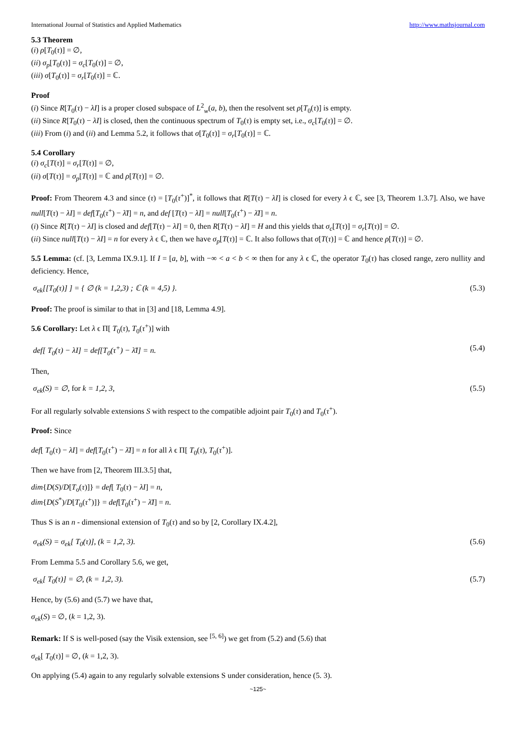International Journal of Statistics and Applied Mathematics http://www.mathsjournal.com
5.3 Theorem
(i) ρ[T<sub>0</sub>(τ)] = ∅,
(ii) σ<sub>p</sub>[T<sub>0</sub>(τ)] = σ<sub>c</sub>[T<sub>0</sub>(τ)] = ∅,
(iii) σ[T<sub>0</sub>(τ)] = σ<sub>r</sub>[T<sub>0</sub>(τ)] = ℂ.
Proof
(i) Since R[T<sub>0</sub>(τ) − λI] is a proper closed subspace of L<sup>2</sup><sub>w</sub>(a, b), then the resolvent set ρ[T<sub>0</sub>(τ)] is empty.
(ii) Since R[T<sub>0</sub>(τ) − λI] is closed, then the continuous spectrum of T<sub>0</sub>(τ) is empty set, i.e., σ<sub>c</sub>[T<sub>0</sub>(τ)] = ∅.
(iii) From (i) and (ii) and Lemma 5.2, it follows that σ[T<sub>0</sub>(τ)] = σ<sub>r</sub>[T<sub>0</sub>(τ)] = ℂ.
5.4 Corollary
(i) σ<sub>c</sub>[T(τ)] = σ<sub>r</sub>[T(τ)] = ∅,
(ii) σ[T(τ)] = σ<sub>p</sub>[T(τ)] = ℂ and ρ[T(τ)] = ∅.
Proof: From Theorem 4.3 and since (τ) = [T<sub>0</sub>(τ<sup>+</sup>)]<sup>*</sup>, it follows that R[T(τ) − λI] is closed for every λ ϵ ℂ, see [3, Theorem 1.3.7]. Also, we have null[T(τ) − λI] = def[T<sub>0</sub>(τ<sup>+</sup>) − λ̄I] = n, and def [T(τ) − λI] = null[T<sub>0</sub>(τ<sup>+</sup>) − λ̄I] = n.
(i) Since R[T(τ) − λI] is closed and def[T(τ) − λI] = 0, then R[T(τ) − λI] = H and this yields that σ<sub>c</sub>[T(τ)] = σ<sub>r</sub>[T(τ)] = ∅.
(ii) Since null[T(τ) − λI] = n for every λ ϵ ℂ, then we have σ<sub>p</sub>[T(τ)] = ℂ. It also follows that σ[T(τ)] = ℂ and hence ρ[T(τ)] = ∅.
5.5 Lemma: (cf. [3, Lemma IX.9.1]. If I = [a, b], with −∞ < a < b < ∞ then for any λ ϵ ℂ, the operator T<sub>0</sub>(τ) has closed range, zero nullity and deficiency. Hence,
σ<sub>ek</sub>[[T<sub>0</sub>(τ)] ] = { ∅ (k = 1,2,3) ; ℂ (k = 4,5) }. (5.3)
Proof: The proof is similar to that in [3] and [18, Lemma 4.9].
5.6 Corollary: Let λ ϵ Π[ T<sub>0</sub>(τ), T<sub>0</sub>(τ<sup>+</sup>)] with
def[ T<sub>0</sub>(τ) − λI] = def[T<sub>0</sub>(τ<sup>+</sup>) − λ̄I] = n. (5.4)
Then,
σ<sub>ek</sub>(S) = ∅, for k = 1,2, 3, (5.5)
For all regularly solvable extensions S with respect to the compatible adjoint pair T<sub>0</sub>(τ) and T<sub>0</sub>(τ<sup>+</sup>).
Proof: Since
def[ T<sub>0</sub>(τ) − λI] = def[T<sub>0</sub>(τ<sup>+</sup>) − λ̄I] = n for all λ ϵ Π[ T<sub>0</sub>(τ), T<sub>0</sub>(τ<sup>+</sup>)].
Then we have from [2, Theorem III.3.5] that,
dim{D(S)/D[T<sub>o</sub>(τ)]} = def[ T<sub>0</sub>(τ) − λI] = n,
dim{D(S<sup>*</sup>)/D[T<sub>0</sub>(τ<sup>+</sup>)]} = def[T<sub>0</sub>(τ<sup>+</sup>) − λ̄I] = n.
Thus S is an n - dimensional extension of T<sub>0</sub>(τ) and so by [2, Corollary IX.4.2],
σ<sub>ek</sub>(S) = σ<sub>ek</sub>[ T<sub>0</sub>(τ)], (k = 1,2, 3). (5.6)
From Lemma 5.5 and Corollary 5.6, we get,
σ<sub>ek</sub>[ T<sub>0</sub>(τ)] = ∅, (k = 1,2, 3). (5.7)
Hence, by (5.6) and (5.7) we have that,
σ<sub>ek</sub>(S) = ∅, (k = 1,2, 3).
Remark: If S is well-posed (say the Visik extension, see <sup>[5, 6]</sup>) we get from (5.2) and (5.6) that
σ<sub>ek</sub>[ T<sub>0</sub>(τ)] = ∅, (k = 1,2, 3).
On applying (5.4) again to any regularly solvable extensions S under consideration, hence (5. 3).
~125~